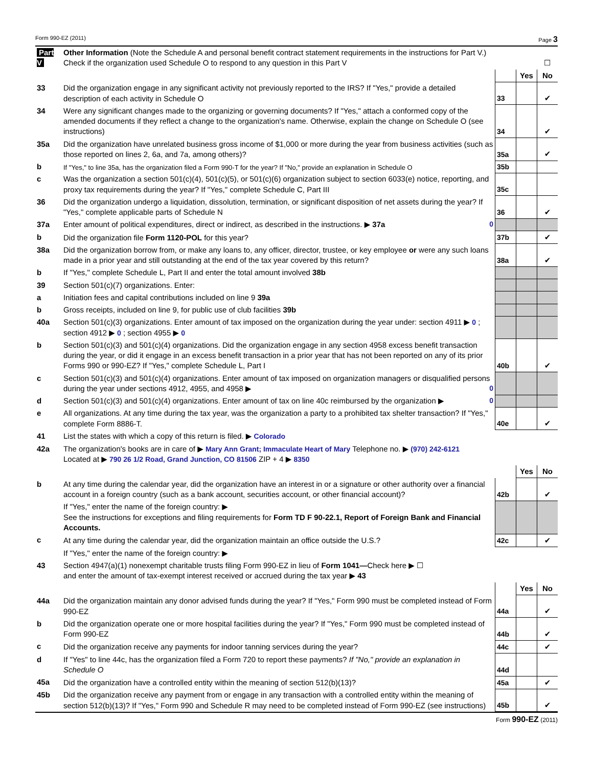Form 990-EZ (2011) Page 3
| Part V | Other Information (Note the Schedule A and personal benefit contract statement requirements in the instructions for Part V.) Check if the organization used Schedule O to respond to any question in this Part V | | | ☐ |
| | | | Yes | No |
| 33 | Did the organization engage in any significant activity not previously reported to the IRS? If "Yes," provide a detailed description of each activity in Schedule O | 33 | | ✔ |
| 34 | Were any significant changes made to the organizing or governing documents? If "Yes," attach a conformed copy of the amended documents if they reflect a change to the organization's name. Otherwise, explain the change on Schedule O (see instructions) | 34 | | ✔ |
| 35a | Did the organization have unrelated business gross income of $1,000 or more during the year from business activities (such as those reported on lines 2, 6a, and 7a, among others)? | 35a | | ✔ |
| b | If "Yes," to line 35a, has the organization filed a Form 990-T for the year? If "No," provide an explanation in Schedule O | 35b | | |
| c | Was the organization a section 501(c)(4), 501(c)(5), or 501(c)(6) organization subject to section 6033(e) notice, reporting, and proxy tax requirements during the year? If "Yes," complete Schedule C, Part III | 35c | | |
| 36 | Did the organization undergo a liquidation, dissolution, termination, or significant disposition of net assets during the year? If "Yes," complete applicable parts of Schedule N | 36 | | ✔ |
| 37a | Enter amount of political expenditures, direct or indirect, as described in the instructions. ▶ 37a 0 | | | |
| b | Did the organization file Form 1120-POL for this year? | 37b | | ✔ |
| 38a | Did the organization borrow from, or make any loans to, any officer, director, trustee, or key employee or were any such loans made in a prior year and still outstanding at the end of the tax year covered by this return? | 38a | | ✔ |
| b | If "Yes," complete Schedule L, Part II and enter the total amount involved 38b | | | |
| 39 | Section 501(c)(7) organizations. Enter: | | | |
| a | Initiation fees and capital contributions included on line 9 39a | | | |
| b | Gross receipts, included on line 9, for public use of club facilities 39b | | | |
| 40a | Section 501(c)(3) organizations. Enter amount of tax imposed on the organization during the year under: section 4911 ▶ 0 ; section 4912 ▶ 0 ; section 4955 ▶ 0 | | | |
| b | Section 501(c)(3) and 501(c)(4) organizations. Did the organization engage in any section 4958 excess benefit transaction during the year, or did it engage in an excess benefit transaction in a prior year that has not been reported on any of its prior Forms 990 or 990-EZ? If "Yes," complete Schedule L, Part I | 40b | | ✔ |
| c | Section 501(c)(3) and 501(c)(4) organizations. Enter amount of tax imposed on organization managers or disqualified persons during the year under sections 4912, 4955, and 4958 ▶ 0 | | | |
| d | Section 501(c)(3) and 501(c)(4) organizations. Enter amount of tax on line 40c reimbursed by the organization ▶ 0 | | | |
| e | All organizations. At any time during the tax year, was the organization a party to a prohibited tax shelter transaction? If "Yes," complete Form 8886-T. | 40e | | ✔ |
| 41 | List the states with which a copy of this return is filed. ▶ Colorado | | | |
| 42a | The organization's books are in care of ▶ Mary Ann Grant; Immaculate Heart of Mary Telephone no. ▶ (970) 242-6121 Located at ▶ 790 26 1/2 Road, Grand Junction, CO 81506 ZIP + 4 ▶ 8350 | | | |
| | | | Yes | No |
| b | At any time during the calendar year, did the organization have an interest in or a signature or other authority over a financial account in a foreign country (such as a bank account, securities account, or other financial account)? | 42b | | ✔ |
| | If "Yes," enter the name of the foreign country: ▶ See the instructions for exceptions and filing requirements for Form TD F 90-22.1, Report of Foreign Bank and Financial Accounts. | | | |
| c | At any time during the calendar year, did the organization maintain an office outside the U.S.? | 42c | | ✔ |
| | If "Yes," enter the name of the foreign country: ▶ | | | |
| 43 | Section 4947(a)(1) nonexempt charitable trusts filing Form 990-EZ in lieu of Form 1041— Check here ▶ ☐ and enter the amount of tax-exempt interest received or accrued during the tax year ▶ 43 | | | |
| | | | Yes | No |
| 44a | Did the organization maintain any donor advised funds during the year? If "Yes," Form 990 must be completed instead of Form 990-EZ | 44a | | ✔ |
| b | Did the organization operate one or more hospital facilities during the year? If "Yes," Form 990 must be completed instead of Form 990-EZ | 44b | | ✔ |
| c | Did the organization receive any payments for indoor tanning services during the year? | 44c | | ✔ |
| d | If "Yes" to line 44c, has the organization filed a Form 720 to report these payments? If "No," provide an explanation in Schedule O | 44d | | |
| 45a | Did the organization have a controlled entity within the meaning of section 512(b)(13)? | 45a | | ✔ |
| 45b | Did the organization receive any payment from or engage in any transaction with a controlled entity within the meaning of section 512(b)(13)? If "Yes," Form 990 and Schedule R may need to be completed instead of Form 990-EZ (see instructions) | 45b | | ✔ |
Form 990-EZ (2011)